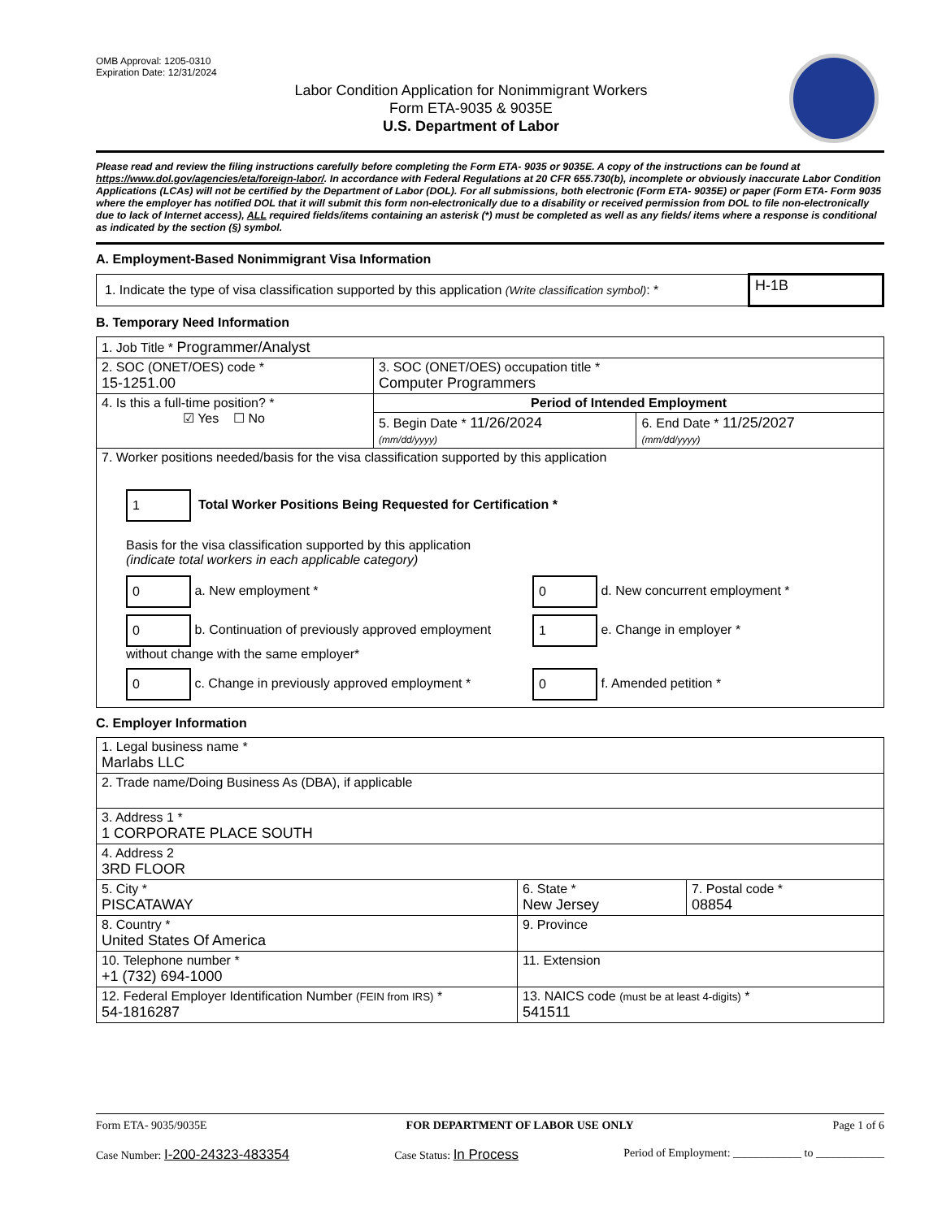OMB Approval: 1205-0310
Expiration Date: 12/31/2024
Labor Condition Application for Nonimmigrant Workers
Form ETA-9035 & 9035E
U.S. Department of Labor
Please read and review the filing instructions carefully before completing the Form ETA- 9035 or 9035E. A copy of the instructions can be found at https://www.dol.gov/agencies/eta/foreign-labor/. In accordance with Federal Regulations at 20 CFR 655.730(b), incomplete or obviously inaccurate Labor Condition Applications (LCAs) will not be certified by the Department of Labor (DOL). For all submissions, both electronic (Form ETA- 9035E) or paper (Form ETA- Form 9035 where the employer has notified DOL that it will submit this form non-electronically due to a disability or received permission from DOL to file non-electronically due to lack of Internet access), ALL required fields/items containing an asterisk (*) must be completed as well as any fields/ items where a response is conditional as indicated by the section (§) symbol.
A. Employment-Based Nonimmigrant Visa Information
| 1. Indicate the type of visa classification supported by this application (Write classification symbol) : * | H-1B |
B. Temporary Need Information
| 1. Job Title * Programmer/Analyst | | |
| 2. SOC (ONET/OES) code * 15-1251.00 | 3. SOC (ONET/OES) occupation title * Computer Programmers | |
| 4. Is this a full-time position? * ☑ Yes ☐ No | Period of Intended Employment | |
| | 5. Begin Date * 11/26/2024 (mm/dd/yyyy) | 6. End Date * 11/25/2027 (mm/dd/yyyy) |
| 7. Worker positions needed/basis for the visa classification supported by this application 1 Total Worker Positions Being Requested for Certification * Basis for the visa classification supported by this application (indicate total workers in each applicable category) 0 a. New employment * 0 d. New concurrent employment * 0 b. Continuation of previously approved employment without change with the same employer* 1 e. Change in employer * 0 c. Change in previously approved employment * 0 f. Amended petition * | | |
C. Employer Information
| 1. Legal business name * Marlabs LLC | | |
| 2. Trade name/Doing Business As (DBA), if applicable | | |
| 3. Address 1 * 1 CORPORATE PLACE SOUTH | | |
| 4. Address 2 3RD FLOOR | | |
| 5. City * PISCATAWAY | 6. State * New Jersey | 7. Postal code * 08854 |
| 8. Country * United States Of America | 9. Province | |
| 10. Telephone number * +1 (732) 694-1000 | 11. Extension | |
| 12. Federal Employer Identification Number (FEIN from IRS) * 54-1816287 | 13. NAICS code (must be at least 4-digits) * 541511 | |
Form ETA- 9035/9035E FOR DEPARTMENT OF LABOR USE ONLY Page 1 of 6
Case Number: I-200-24323-483354 Case Status: In Process Period of Employment: ____________ to ____________